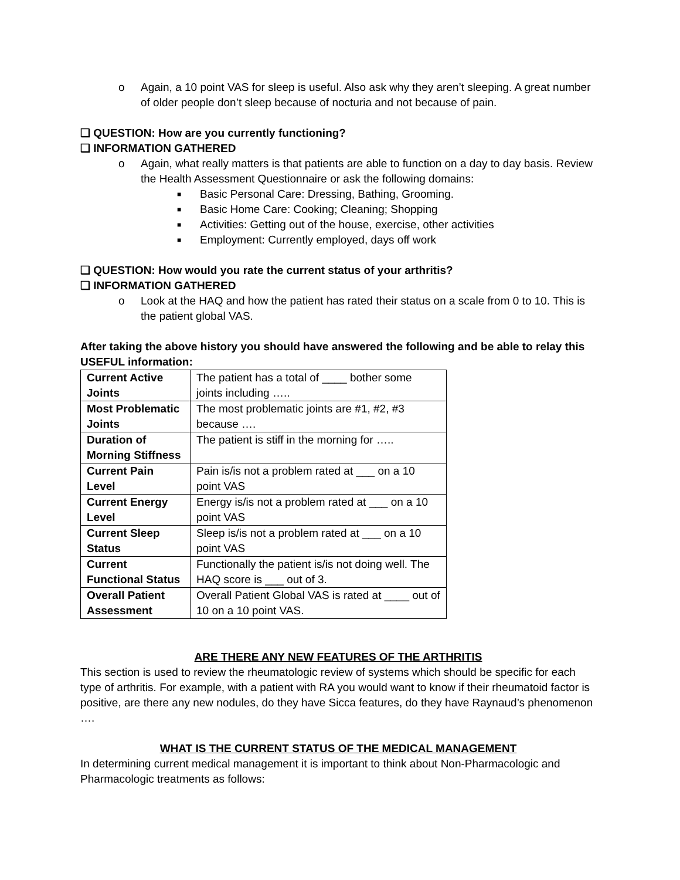o Again, a 10 point VAS for sleep is useful. Also ask why they aren’t sleeping. A great number of older people don’t sleep because of nocturia and not because of pain.
❑ QUESTION: How are you currently functioning?
❑ INFORMATION GATHERED
o Again, what really matters is that patients are able to function on a day to day basis. Review the Health Assessment Questionnaire or ask the following domains:
■ Basic Personal Care: Dressing, Bathing, Grooming.
■ Basic Home Care: Cooking; Cleaning; Shopping
■ Activities: Getting out of the house, exercise, other activities
■ Employment: Currently employed, days off work
❑ QUESTION: How would you rate the current status of your arthritis?
❑ INFORMATION GATHERED
o Look at the HAQ and how the patient has rated their status on a scale from 0 to 10. This is the patient global VAS.
After taking the above history you should have answered the following and be able to relay this USEFUL information:
| Current Active Joints | The patient has a total of ____ bother some joints including ….. |
| Most Problematic Joints | The most problematic joints are #1, #2, #3 because …. |
| Duration of Morning Stiffness | The patient is stiff in the morning for ….. |
| Current Pain Level | Pain is/is not a problem rated at ___ on a 10 point VAS |
| Current Energy Level | Energy is/is not a problem rated at ___ on a 10 point VAS |
| Current Sleep Status | Sleep is/is not a problem rated at ___ on a 10 point VAS |
| Current Functional Status | Functionally the patient is/is not doing well. The HAQ score is ___ out of 3. |
| Overall Patient Assessment | Overall Patient Global VAS is rated at ____ out of 10 on a 10 point VAS. |
ARE THERE ANY NEW FEATURES OF THE ARTHRITIS
This section is used to review the rheumatologic review of systems which should be specific for each type of arthritis. For example, with a patient with RA you would want to know if their rheumatoid factor is positive, are there any new nodules, do they have Sicca features, do they have Raynaud’s phenomenon ….
WHAT IS THE CURRENT STATUS OF THE MEDICAL MANAGEMENT
In determining current medical management it is important to think about Non-Pharmacologic and Pharmacologic treatments as follows: